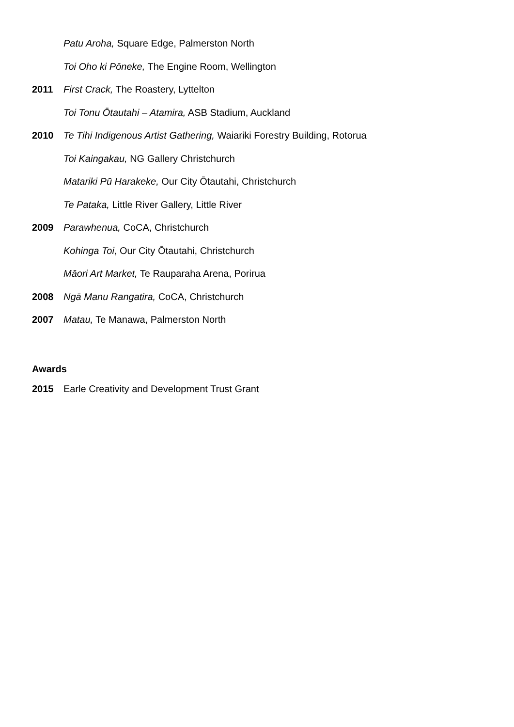Patu Aroha, Square Edge, Palmerston North
Toi Oho ki Pōneke, The Engine Room, Wellington
2011 First Crack, The Roastery, Lyttelton
Toi Tonu Ōtautahi – Atamira, ASB Stadium, Auckland
2010 Te Tihi Indigenous Artist Gathering, Waiariki Forestry Building, Rotorua
Toi Kaingakau, NG Gallery Christchurch
Matariki Pū Harakeke, Our City Ōtautahi, Christchurch
Te Pataka, Little River Gallery, Little River
2009 Parawhenua, CoCA, Christchurch
Kohinga Toi, Our City Ōtautahi, Christchurch
Māori Art Market, Te Rauparaha Arena, Porirua
2008 Ngā Manu Rangatira, CoCA, Christchurch
2007 Matau, Te Manawa, Palmerston North
Awards
2015 Earle Creativity and Development Trust Grant